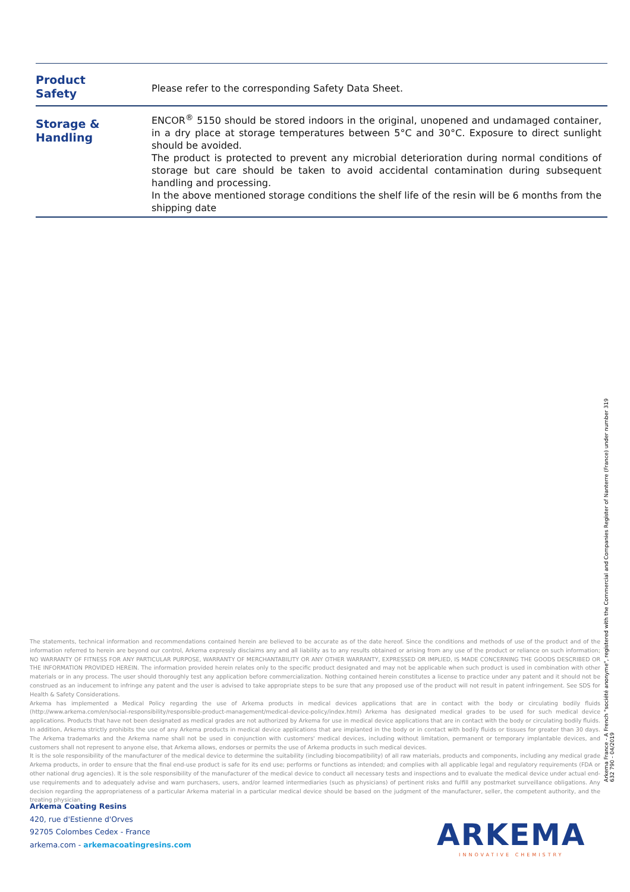| Product Safety | Please refer to the corresponding Safety Data Sheet. |
| Storage & Handling | ENCOR<sup>®</sup> 5150 should be stored indoors in the original, unopened and undamaged container, in a dry place at storage temperatures between 5°C and 30°C. Exposure to direct sunlight should be avoided. The product is protected to prevent any microbial deterioration during normal conditions of storage but care should be taken to avoid accidental contamination during subsequent handling and processing. In the above mentioned storage conditions the shelf life of the resin will be 6 months from the shipping date |
The statements, technical information and recommendations contained herein are believed to be accurate as of the date hereof. Since the conditions and methods of use of the product and of the information referred to herein are beyond our control, Arkema expressly disclaims any and all liability as to any results obtained or arising from any use of the product or reliance on such information; NO WARRANTY OF FITNESS FOR ANY PARTICULAR PURPOSE, WARRANTY OF MERCHANTABILITY OR ANY OTHER WARRANTY, EXPRESSED OR IMPLIED, IS MADE CONCERNING THE GOODS DESCRIBED OR THE INFORMATION PROVIDED HEREIN. The information provided herein relates only to the specific product designated and may not be applicable when such product is used in combination with other materials or in any process. The user should thoroughly test any application before commercialization. Nothing contained herein constitutes a license to practice under any patent and it should not be construed as an inducement to infringe any patent and the user is advised to take appropriate steps to be sure that any proposed use of the product will not result in patent infringement. See SDS for Health & Safety Considerations.
Arkema has implemented a Medical Policy regarding the use of Arkema products in medical devices applications that are in contact with the body or circulating bodily fluids (http://www.arkema.com/en/social-responsibility/responsible-product-management/medical-device-policy/index.html) Arkema has designated medical grades to be used for such medical device applications. Products that have not been designated as medical grades are not authorized by Arkema for use in medical device applications that are in contact with the body or circulating bodily fluids. In addition, Arkema strictly prohibits the use of any Arkema products in medical device applications that are implanted in the body or in contact with bodily fluids or tissues for greater than 30 days. The Arkema trademarks and the Arkema name shall not be used in conjunction with customers' medical devices, including without limitation, permanent or temporary implantable devices, and customers shall not represent to anyone else, that Arkema allows, endorses or permits the use of Arkema products in such medical devices.
It is the sole responsibility of the manufacturer of the medical device to determine the suitability (including biocompatibility) of all raw materials, products and components, including any medical grade Arkema products, in order to ensure that the final end-use product is safe for its end use; performs or functions as intended; and complies with all applicable legal and regulatory requirements (FDA or other national drug agencies). It is the sole responsibility of the manufacturer of the medical device to conduct all necessary tests and inspections and to evaluate the medical device under actual end-use requirements and to adequately advise and warn purchasers, users, and/or learned intermediaries (such as physicians) of pertinent risks and fulfill any postmarket surveillance obligations. Any decision regarding the appropriateness of a particular Arkema material in a particular medical device should be based on the judgment of the manufacturer, seller, the competent authority, and the treating physician.
Arkema France - A French "société anonyme", registered with the Commercial and Companies Register of Nanterre (France) under number 319 632 790 - 04/2019
Arkema Coating Resins
420, rue d'Estienne d'Orves
92705 Colombes Cedex - France
arkema.com - arkemacoatingresins.com
ARKEMA
INNOVATIVE CHEMISTRY